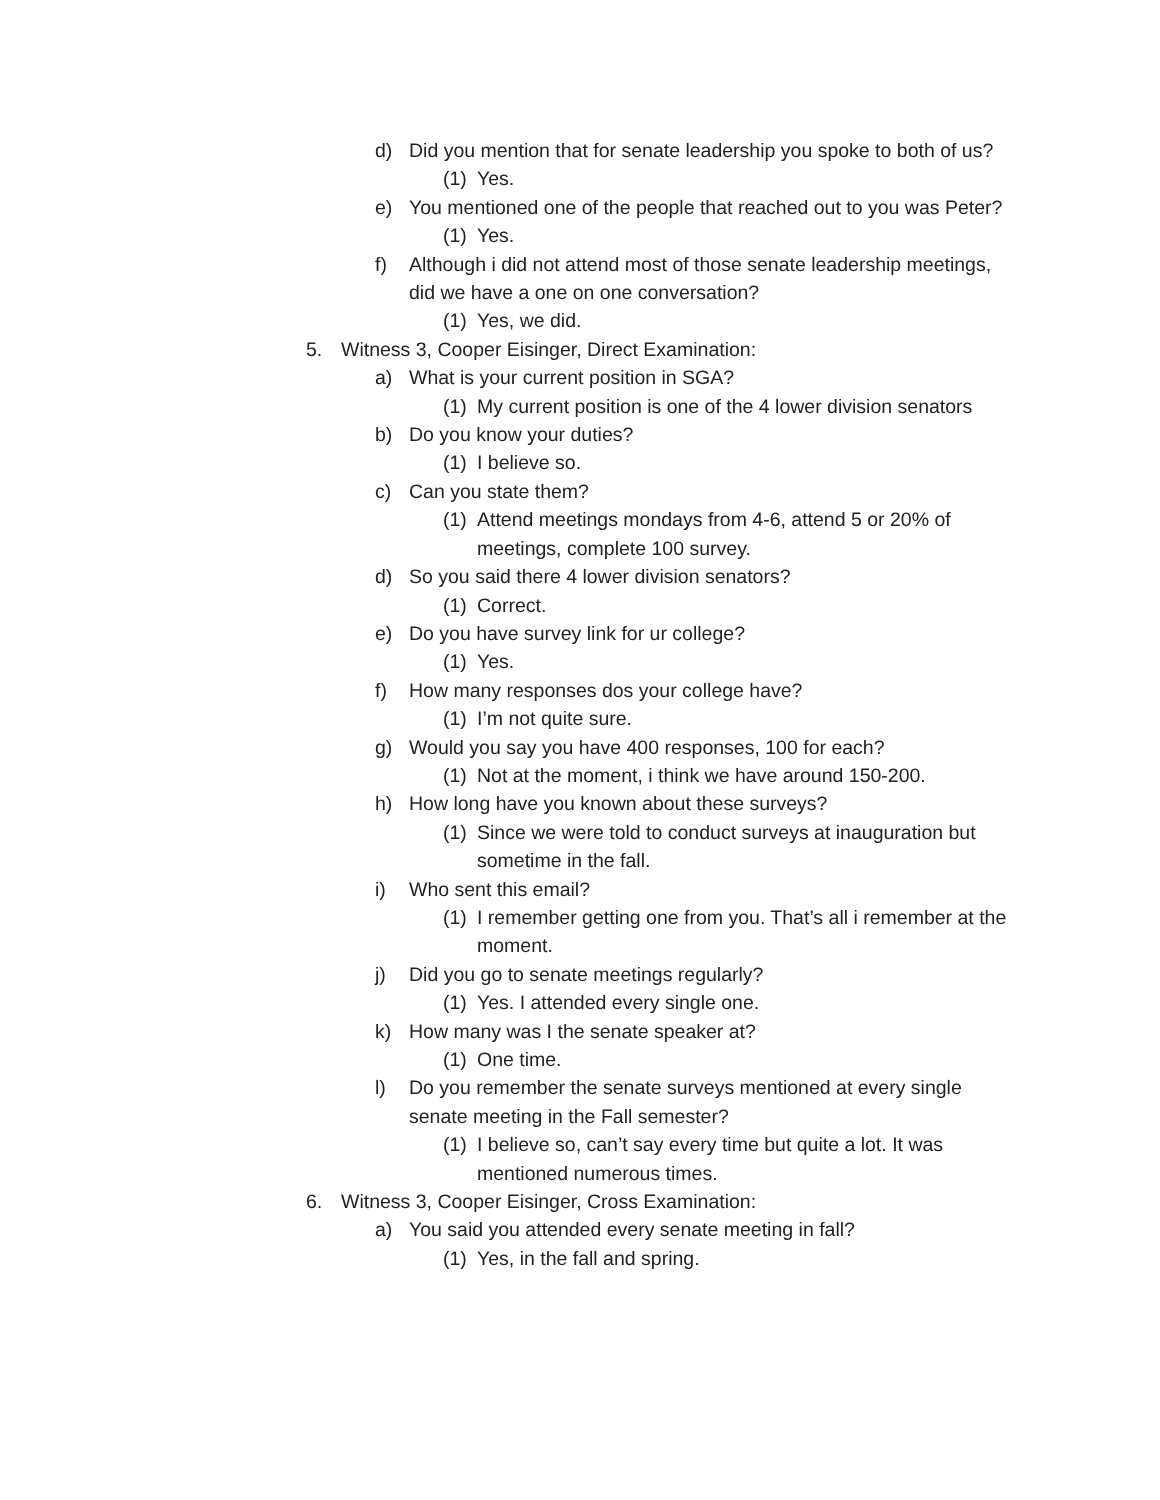d) Did you mention that for senate leadership you spoke to both of us?
(1) Yes.
e) You mentioned one of the people that reached out to you was Peter?
(1) Yes.
f) Although i did not attend most of those senate leadership meetings, did we have a one on one conversation?
(1) Yes, we did.
5. Witness 3, Cooper Eisinger, Direct Examination:
a) What is your current position in SGA?
(1) My current position is one of the 4 lower division senators
b) Do you know your duties?
(1) I believe so.
c) Can you state them?
(1) Attend meetings mondays from 4-6, attend 5 or 20% of meetings, complete 100 survey.
d) So you said there 4 lower division senators?
(1) Correct.
e) Do you have survey link for ur college?
(1) Yes.
f) How many responses dos your college have?
(1) I’m not quite sure.
g) Would you say you have 400 responses, 100 for each?
(1) Not at the moment, i think we have around 150-200.
h) How long have you known about these surveys?
(1) Since we were told to conduct surveys at inauguration but sometime in the fall.
i) Who sent this email?
(1) I remember getting one from you. That’s all i remember at the moment.
j) Did you go to senate meetings regularly?
(1) Yes. I attended every single one.
k) How many was I the senate speaker at?
(1) One time.
l) Do you remember the senate surveys mentioned at every single senate meeting in the Fall semester?
(1) I believe so, can’t say every time but quite a lot. It was mentioned numerous times.
6. Witness 3, Cooper Eisinger, Cross Examination:
a) You said you attended every senate meeting in fall?
(1) Yes, in the fall and spring.